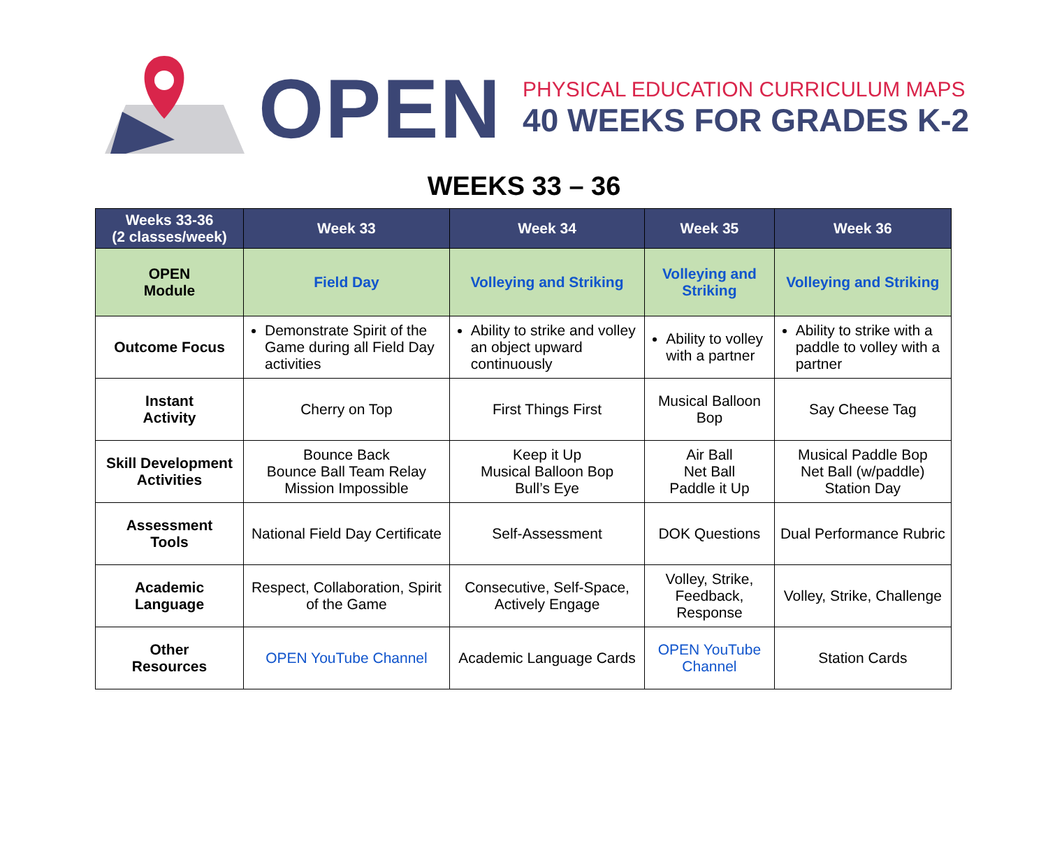OPEN
PHYSICAL EDUCATION CURRICULUM MAPS
40 WEEKS FOR GRADES K-2
WEEKS 33 – 36
| Weeks 33-36 (2 classes/week) | Week 33 | Week 34 | Week 35 | Week 36 |
| --- | --- | --- | --- | --- |
| OPEN Module | Field Day | Volleying and Striking | Volleying and Striking | Volleying and Striking |
| Outcome Focus | Demonstrate Spirit of the Game during all Field Day activities | Ability to strike and volley an object upward continuously | Ability to volley with a partner | Ability to strike with a paddle to volley with a partner |
| Instant Activity | Cherry on Top | First Things First | Musical Balloon Bop | Say Cheese Tag |
| Skill Development Activities | Bounce Back Bounce Ball Team Relay Mission Impossible | Keep it Up Musical Balloon Bop Bull’s Eye | Air Ball Net Ball Paddle it Up | Musical Paddle Bop Net Ball (w/paddle) Station Day |
| Assessment Tools | National Field Day Certificate | Self-Assessment | DOK Questions | Dual Performance Rubric |
| Academic Language | Respect, Collaboration, Spirit of the Game | Consecutive, Self-Space, Actively Engage | Volley, Strike, Feedback, Response | Volley, Strike, Challenge |
| Other Resources | OPEN YouTube Channel | Academic Language Cards | OPEN YouTube Channel | Station Cards |